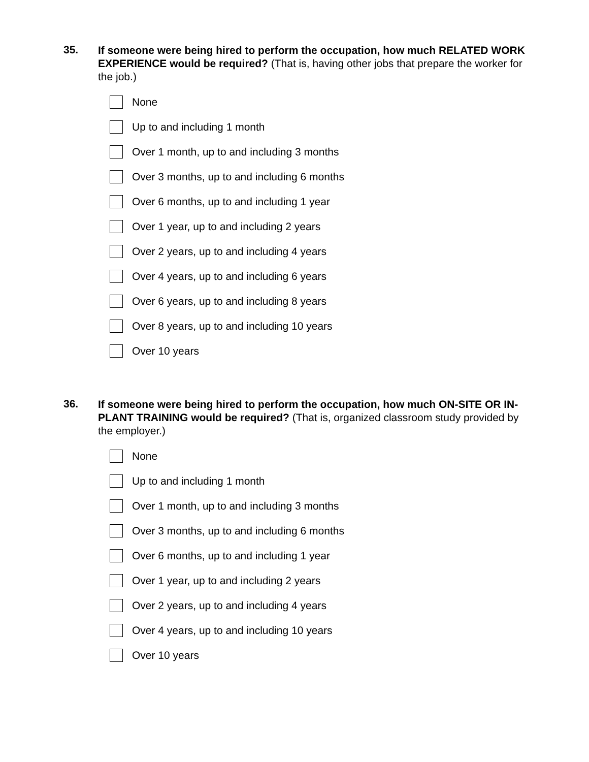35.
If someone were being hired to perform the occupation, how much RELATED WORK EXPERIENCE would be required? (That is, having other jobs that prepare the worker for the job.)
None
Up to and including 1 month
Over 1 month, up to and including 3 months
Over 3 months, up to and including 6 months
Over 6 months, up to and including 1 year
Over 1 year, up to and including 2 years
Over 2 years, up to and including 4 years
Over 4 years, up to and including 6 years
Over 6 years, up to and including 8 years
Over 8 years, up to and including 10 years
Over 10 years
36.
If someone were being hired to perform the occupation, how much ON-SITE OR IN-PLANT TRAINING would be required? (That is, organized classroom study provided by the employer.)
None
Up to and including 1 month
Over 1 month, up to and including 3 months
Over 3 months, up to and including 6 months
Over 6 months, up to and including 1 year
Over 1 year, up to and including 2 years
Over 2 years, up to and including 4 years
Over 4 years, up to and including 10 years
Over 10 years